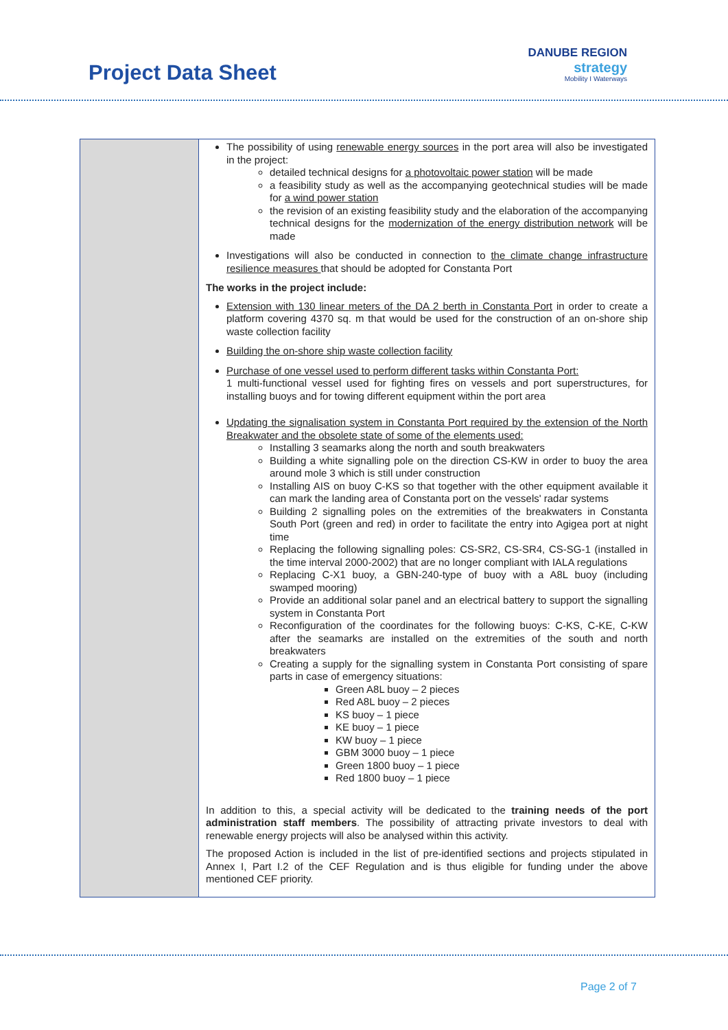Project Data Sheet
DANUBE REGION
strategy
Mobility I Waterways
| | The possibility of using renewable energy sources in the port area will also be investigated in the project: detailed technical designs for a photovoltaic power station will be made a feasibility study as well as the accompanying geotechnical studies will be made for a wind power station the revision of an existing feasibility study and the elaboration of the accompanying technical designs for the modernization of the energy distribution network will be made Investigations will also be conducted in connection to the climate change infrastructure resilience measures that should be adopted for Constanta Port The works in the project include: Extension with 130 linear meters of the DA 2 berth in Constanta Port in order to create a platform covering 4370 sq. m that would be used for the construction of an on-shore ship waste collection facility Building the on-shore ship waste collection facility Purchase of one vessel used to perform different tasks within Constanta Port: 1 multi-functional vessel used for fighting fires on vessels and port superstructures, for installing buoys and for towing different equipment within the port area Updating the signalisation system in Constanta Port required by the extension of the North Breakwater and the obsolete state of some of the elements used: Installing 3 seamarks along the north and south breakwaters Building a white signalling pole on the direction CS-KW in order to buoy the area around mole 3 which is still under construction Installing AIS on buoy C-KS so that together with the other equipment available it can mark the landing area of Constanta port on the vessels' radar systems Building 2 signalling poles on the extremities of the breakwaters in Constanta South Port (green and red) in order to facilitate the entry into Agigea port at night time Replacing the following signalling poles: CS-SR2, CS-SR4, CS-SG-1 (installed in the time interval 2000-2002) that are no longer compliant with IALA regulations Replacing C-X1 buoy, a GBN-240-type of buoy with a A8L buoy (including swamped mooring) Provide an additional solar panel and an electrical battery to support the signalling system in Constanta Port Reconfiguration of the coordinates for the following buoys: C-KS, C-KE, C-KW after the seamarks are installed on the extremities of the south and north breakwaters Creating a supply for the signalling system in Constanta Port consisting of spare parts in case of emergency situations: Green A8L buoy – 2 pieces Red A8L buoy – 2 pieces KS buoy – 1 piece KE buoy – 1 piece KW buoy – 1 piece GBM 3000 buoy – 1 piece Green 1800 buoy – 1 piece Red 1800 buoy – 1 piece In addition to this, a special activity will be dedicated to the training needs of the port administration staff members . The possibility of attracting private investors to deal with renewable energy projects will also be analysed within this activity. The proposed Action is included in the list of pre-identified sections and projects stipulated in Annex I, Part I.2 of the CEF Regulation and is thus eligible for funding under the above mentioned CEF priority. |
Page 2 of 7